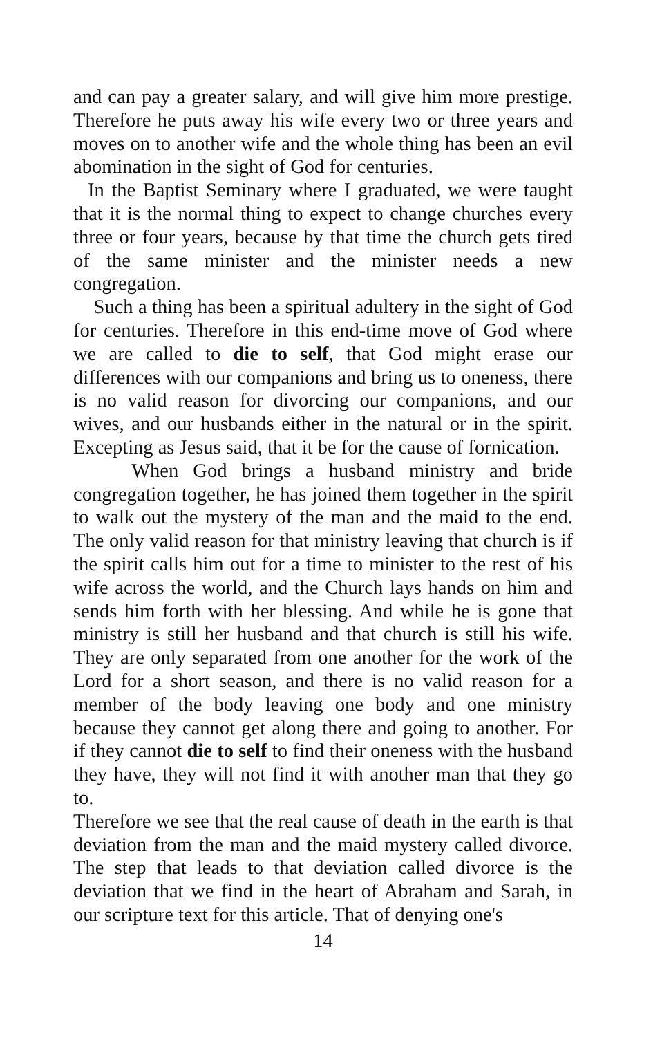and can pay a greater salary, and will give him more prestige. Therefore he puts away his wife every two or three years and moves on to another wife and the whole thing has been an evil abomination in the sight of God for centuries.
In the Baptist Seminary where I graduated, we were taught that it is the normal thing to expect to change churches every three or four years, because by that time the church gets tired of the same minister and the minister needs a new congregation.
Such a thing has been a spiritual adultery in the sight of God for centuries. Therefore in this end-time move of God where we are called to die to self, that God might erase our differences with our companions and bring us to oneness, there is no valid reason for divorcing our companions, and our wives, and our husbands either in the natural or in the spirit. Excepting as Jesus said, that it be for the cause of fornication.
When God brings a husband ministry and bride congregation together, he has joined them together in the spirit to walk out the mystery of the man and the maid to the end. The only valid reason for that ministry leaving that church is if the spirit calls him out for a time to minister to the rest of his wife across the world, and the Church lays hands on him and sends him forth with her blessing. And while he is gone that ministry is still her husband and that church is still his wife. They are only separated from one another for the work of the Lord for a short season, and there is no valid reason for a member of the body leaving one body and one ministry because they cannot get along there and going to another. For if they cannot die to self to find their oneness with the husband they have, they will not find it with another man that they go to.
Therefore we see that the real cause of death in the earth is that deviation from the man and the maid mystery called divorce. The step that leads to that deviation called divorce is the deviation that we find in the heart of Abraham and Sarah, in our scripture text for this article. That of denying one's
14